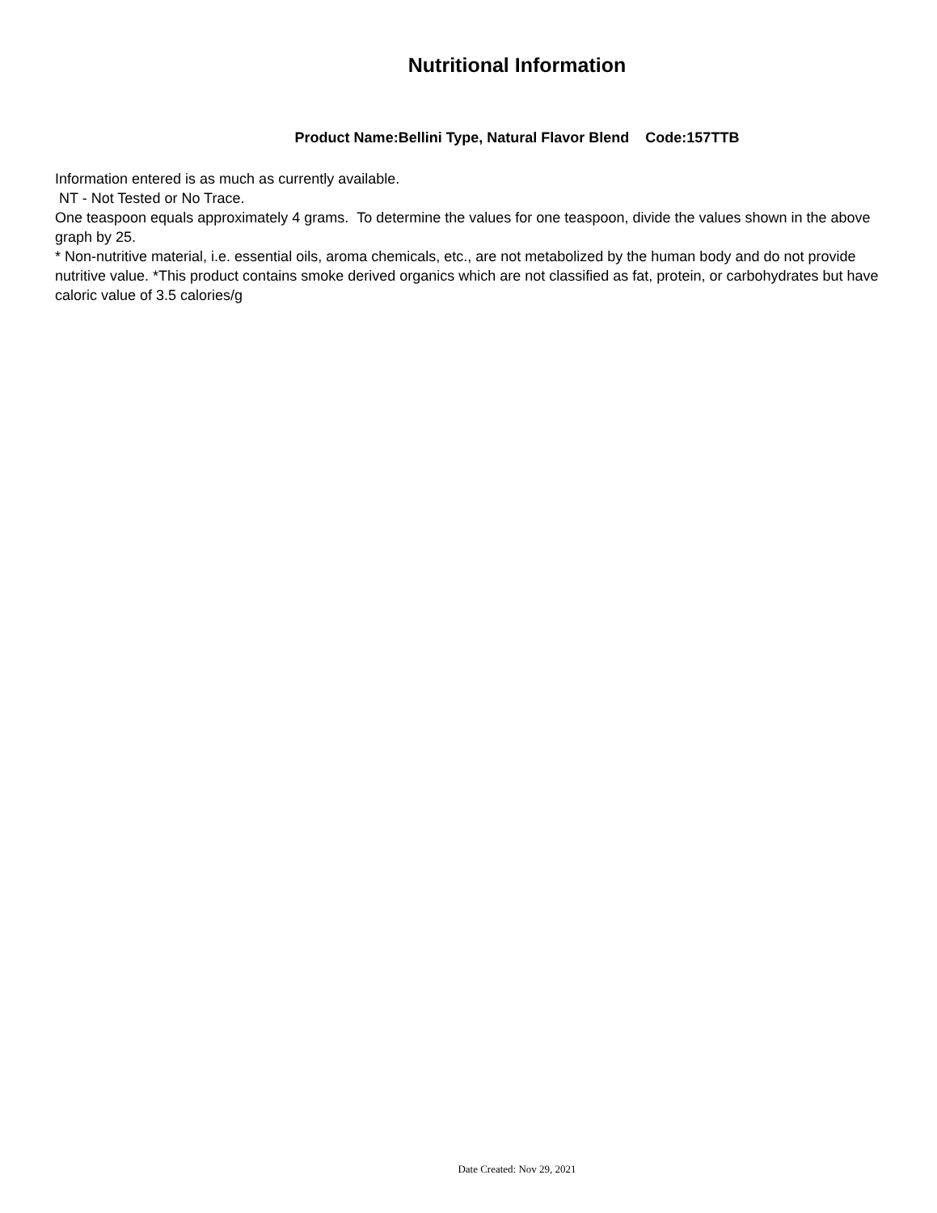Nutritional Information
Product Name:Bellini Type, Natural Flavor Blend Code:157TTB
Information entered is as much as currently available.
NT - Not Tested or No Trace.
One teaspoon equals approximately 4 grams. To determine the values for one teaspoon, divide the values shown in the above graph by 25.
* Non-nutritive material, i.e. essential oils, aroma chemicals, etc., are not metabolized by the human body and do not provide nutritive value. *This product contains smoke derived organics which are not classified as fat, protein, or carbohydrates but have caloric value of 3.5 calories/g
Date Created: Nov 29, 2021